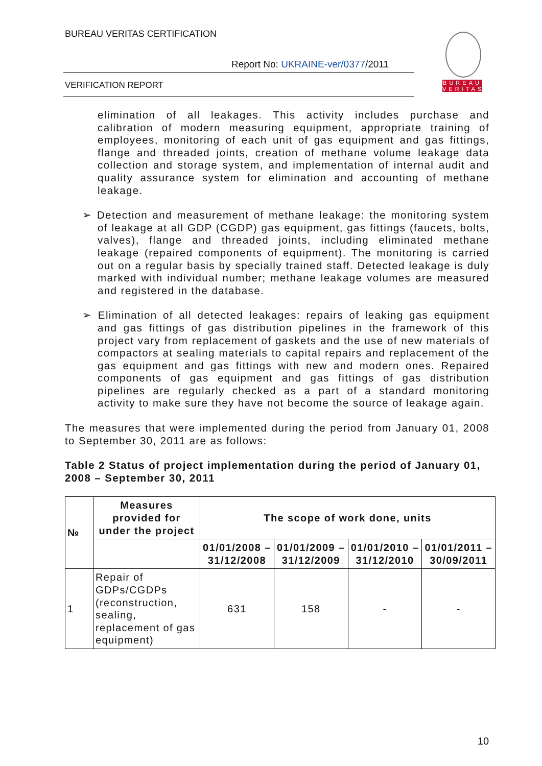BUREAU VERITAS CERTIFICATION
Report No: UKRAINE-ver/0377/2011
VERIFICATION REPORT
BUREAU
VERITAS
elimination of all leakages. This activity includes purchase and calibration of modern measuring equipment, appropriate training of employees, monitoring of each unit of gas equipment and gas fittings, flange and threaded joints, creation of methane volume leakage data collection and storage system, and implementation of internal audit and quality assurance system for elimination and accounting of methane leakage.
➢ Detection and measurement of methane leakage: the monitoring system of leakage at all GDP (CGDP) gas equipment, gas fittings (faucets, bolts, valves), flange and threaded joints, including eliminated methane leakage (repaired components of equipment). The monitoring is carried out on a regular basis by specially trained staff. Detected leakage is duly marked with individual number; methane leakage volumes are measured and registered in the database.
➢ Elimination of all detected leakages: repairs of leaking gas equipment and gas fittings of gas distribution pipelines in the framework of this project vary from replacement of gaskets and the use of new materials of compactors at sealing materials to capital repairs and replacement of the gas equipment and gas fittings with new and modern ones. Repaired components of gas equipment and gas fittings of gas distribution pipelines are regularly checked as a part of a standard monitoring activity to make sure they have not become the source of leakage again.
The measures that were implemented during the period from January 01, 2008 to September 30, 2011 are as follows:
Table 2 Status of project implementation during the period of January 01, 2008 – September 30, 2011
| № | Measures provided for under the project | The scope of work done, units | | | |
| --- | --- | --- | --- | --- | --- |
| | | 01/01/2008 – 31/12/2008 | 01/01/2009 – 31/12/2009 | 01/01/2010 – 31/12/2010 | 01/01/2011 – 30/09/2011 |
| 1 | Repair of GDPs/CGDPs (reconstruction, sealing, replacement of gas equipment) | 631 | 158 | - | - |
10